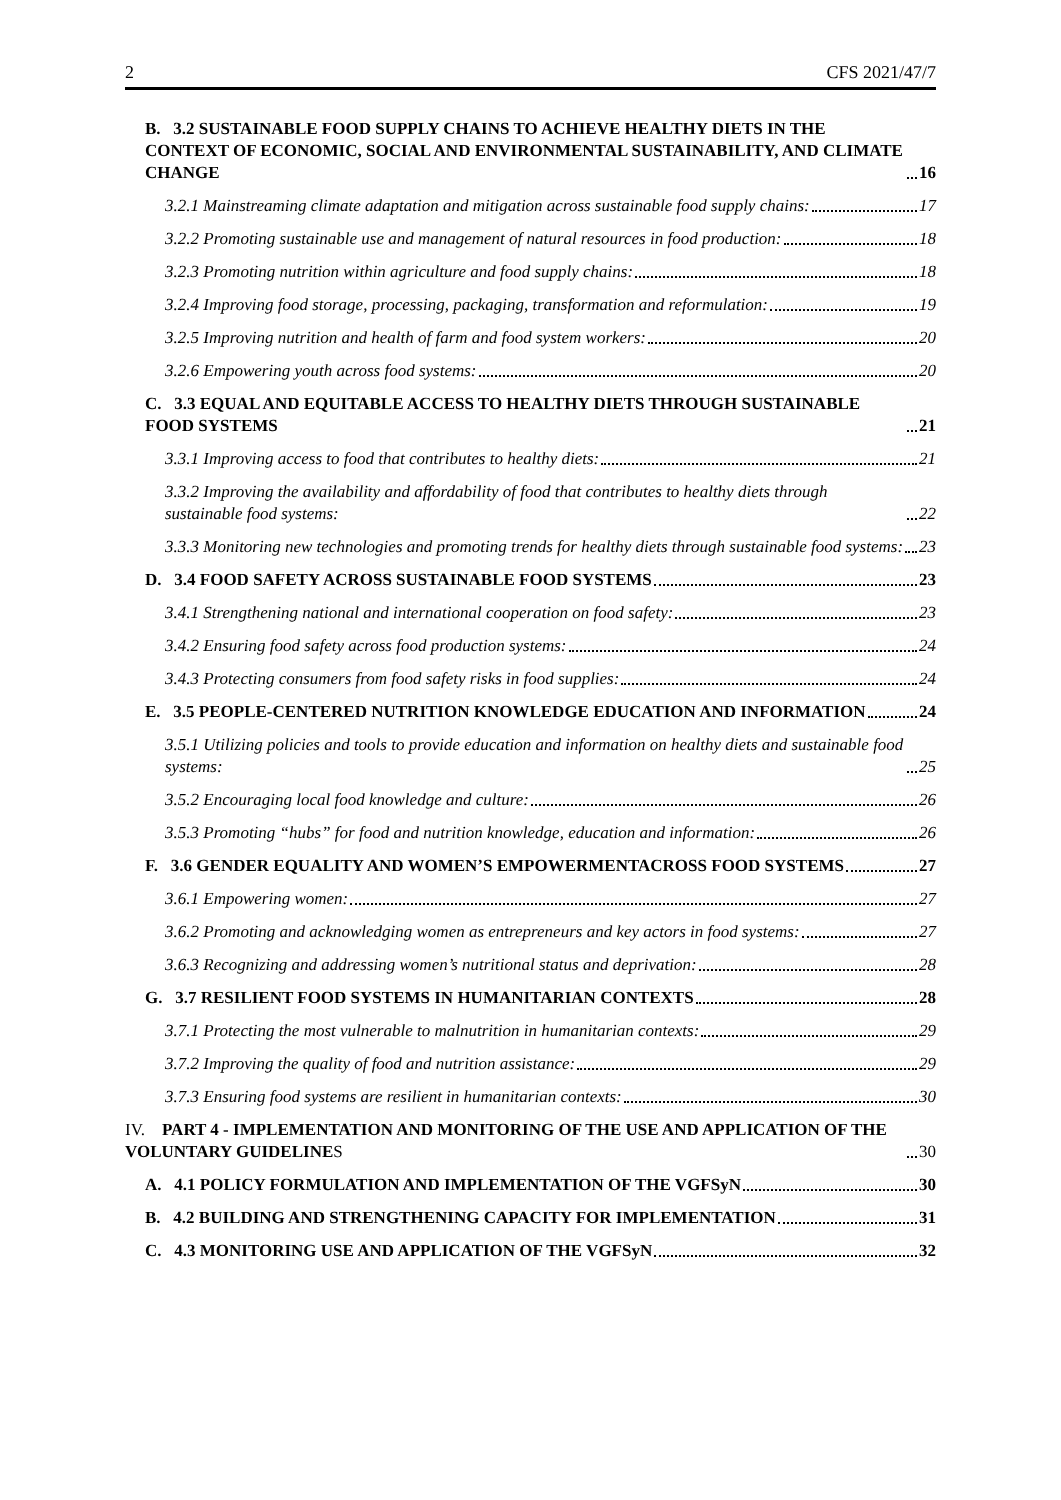2 CFS 2021/47/7
B. 3.2 SUSTAINABLE FOOD SUPPLY CHAINS TO ACHIEVE HEALTHY DIETS IN THE CONTEXT OF ECONOMIC, SOCIAL AND ENVIRONMENTAL SUSTAINABILITY, AND CLIMATE CHANGE 16
3.2.1 Mainstreaming climate adaptation and mitigation across sustainable food supply chains: 17
3.2.2 Promoting sustainable use and management of natural resources in food production: 18
3.2.3 Promoting nutrition within agriculture and food supply chains: 18
3.2.4 Improving food storage, processing, packaging, transformation and reformulation: 19
3.2.5 Improving nutrition and health of farm and food system workers: 20
3.2.6 Empowering youth across food systems: 20
C. 3.3 EQUAL AND EQUITABLE ACCESS TO HEALTHY DIETS THROUGH SUSTAINABLE FOOD SYSTEMS 21
3.3.1 Improving access to food that contributes to healthy diets: 21
3.3.2 Improving the availability and affordability of food that contributes to healthy diets through sustainable food systems: 22
3.3.3 Monitoring new technologies and promoting trends for healthy diets through sustainable food systems: 23
D. 3.4 FOOD SAFETY ACROSS SUSTAINABLE FOOD SYSTEMS 23
3.4.1 Strengthening national and international cooperation on food safety: 23
3.4.2 Ensuring food safety across food production systems: 24
3.4.3 Protecting consumers from food safety risks in food supplies: 24
E. 3.5 PEOPLE-CENTERED NUTRITION KNOWLEDGE EDUCATION AND INFORMATION 24
3.5.1 Utilizing policies and tools to provide education and information on healthy diets and sustainable food systems: 25
3.5.2 Encouraging local food knowledge and culture: 26
3.5.3 Promoting “hubs” for food and nutrition knowledge, education and information: 26
F. 3.6 GENDER EQUALITY AND WOMEN’S EMPOWERMENTACROSS FOOD SYSTEMS 27
3.6.1 Empowering women: 27
3.6.2 Promoting and acknowledging women as entrepreneurs and key actors in food systems: 27
3.6.3 Recognizing and addressing women’s nutritional status and deprivation: 28
G. 3.7 RESILIENT FOOD SYSTEMS IN HUMANITARIAN CONTEXTS 28
3.7.1 Protecting the most vulnerable to malnutrition in humanitarian contexts: 29
3.7.2 Improving the quality of food and nutrition assistance: 29
3.7.3 Ensuring food systems are resilient in humanitarian contexts: 30
IV. PART 4 - IMPLEMENTATION AND MONITORING OF THE USE AND APPLICATION OF THE VOLUNTARY GUIDELINES 30
A. 4.1 POLICY FORMULATION AND IMPLEMENTATION OF THE VGFSyN 30
B. 4.2 BUILDING AND STRENGTHENING CAPACITY FOR IMPLEMENTATION 31
C. 4.3 MONITORING USE AND APPLICATION OF THE VGFSyN 32